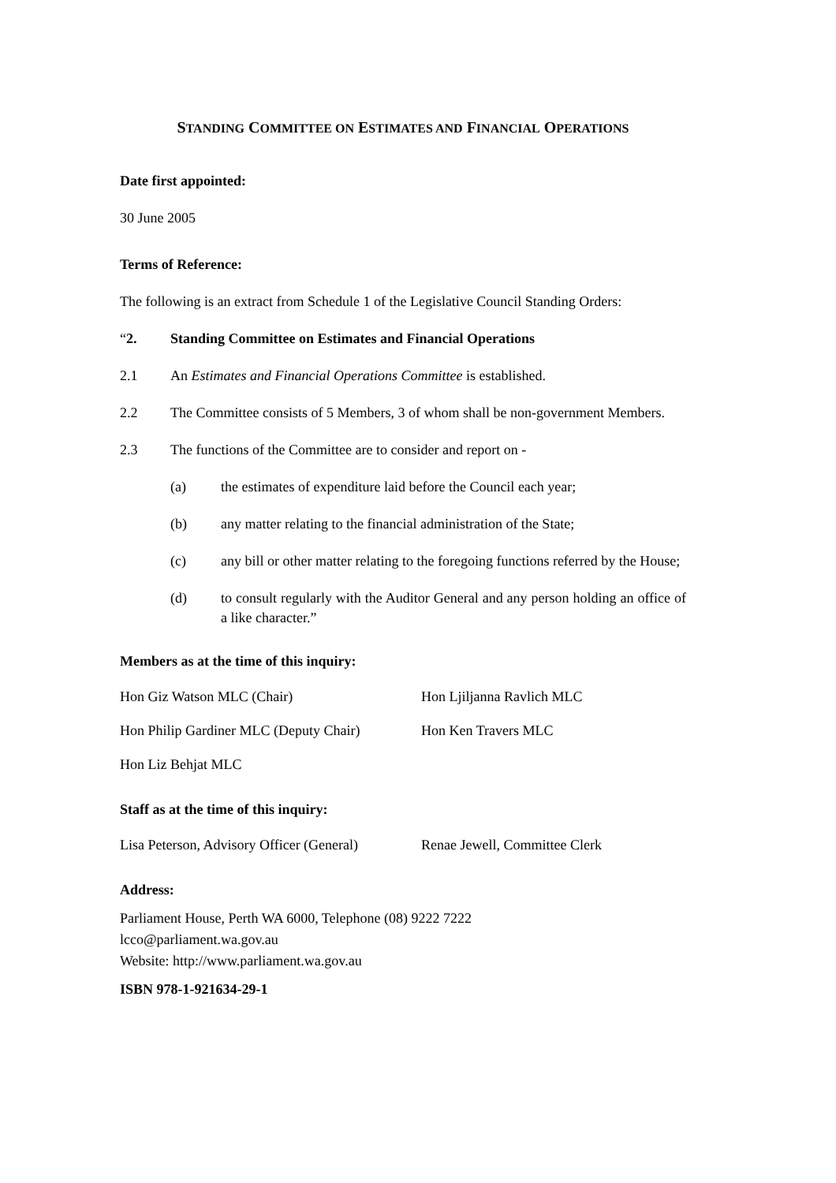STANDING COMMITTEE ON ESTIMATES AND FINANCIAL OPERATIONS
Date first appointed:
30 June 2005
Terms of Reference:
The following is an extract from Schedule 1 of the Legislative Council Standing Orders:
“2. Standing Committee on Estimates and Financial Operations
2.1 An Estimates and Financial Operations Committee is established.
2.2 The Committee consists of 5 Members, 3 of whom shall be non-government Members.
2.3 The functions of the Committee are to consider and report on -
(a) the estimates of expenditure laid before the Council each year;
(b) any matter relating to the financial administration of the State;
(c) any bill or other matter relating to the foregoing functions referred by the House;
(d) to consult regularly with the Auditor General and any person holding an office of a like character.”
Members as at the time of this inquiry:
Hon Giz Watson MLC (Chair) Hon Ljiljanna Ravlich MLC
Hon Philip Gardiner MLC (Deputy Chair)
Hon Ken Travers MLC
Hon Liz Behjat MLC
Staff as at the time of this inquiry:
Lisa Peterson, Advisory Officer (General)
Renae Jewell, Committee Clerk
Address:
Parliament House, Perth WA 6000, Telephone (08) 9222 7222
lcco@parliament.wa.gov.au
Website: http://www.parliament.wa.gov.au
ISBN 978-1-921634-29-1